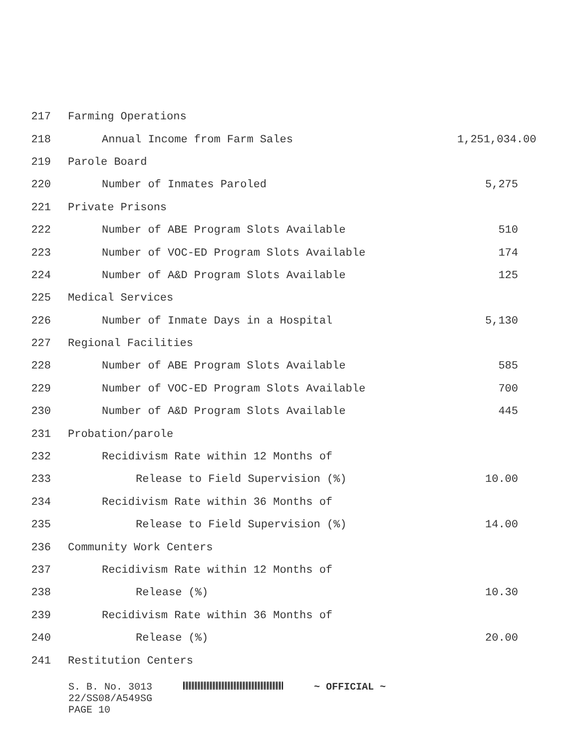217 Farming Operations
218 Annual Income from Farm Sales 1,251,034.00
219 Parole Board
220 Number of Inmates Paroled 5,275
221 Private Prisons
222 Number of ABE Program Slots Available 510
223 Number of VOC-ED Program Slots Available 174
224 Number of A&D Program Slots Available 125
225 Medical Services
226 Number of Inmate Days in a Hospital 5,130
227 Regional Facilities
228 Number of ABE Program Slots Available 585
229 Number of VOC-ED Program Slots Available 700
230 Number of A&D Program Slots Available 445
231 Probation/parole
232 Recidivism Rate within 12 Months of
233 Release to Field Supervision (%) 10.00
234 Recidivism Rate within 36 Months of
235 Release to Field Supervision (%) 14.00
236 Community Work Centers
237 Recidivism Rate within 12 Months of
238 Release (%) 10.30
239 Recidivism Rate within 36 Months of
240 Release (%) 20.00
241 Restitution Centers
S. B. No. 3013 ~ OFFICIAL ~
22/SS08/A549SG
PAGE 10